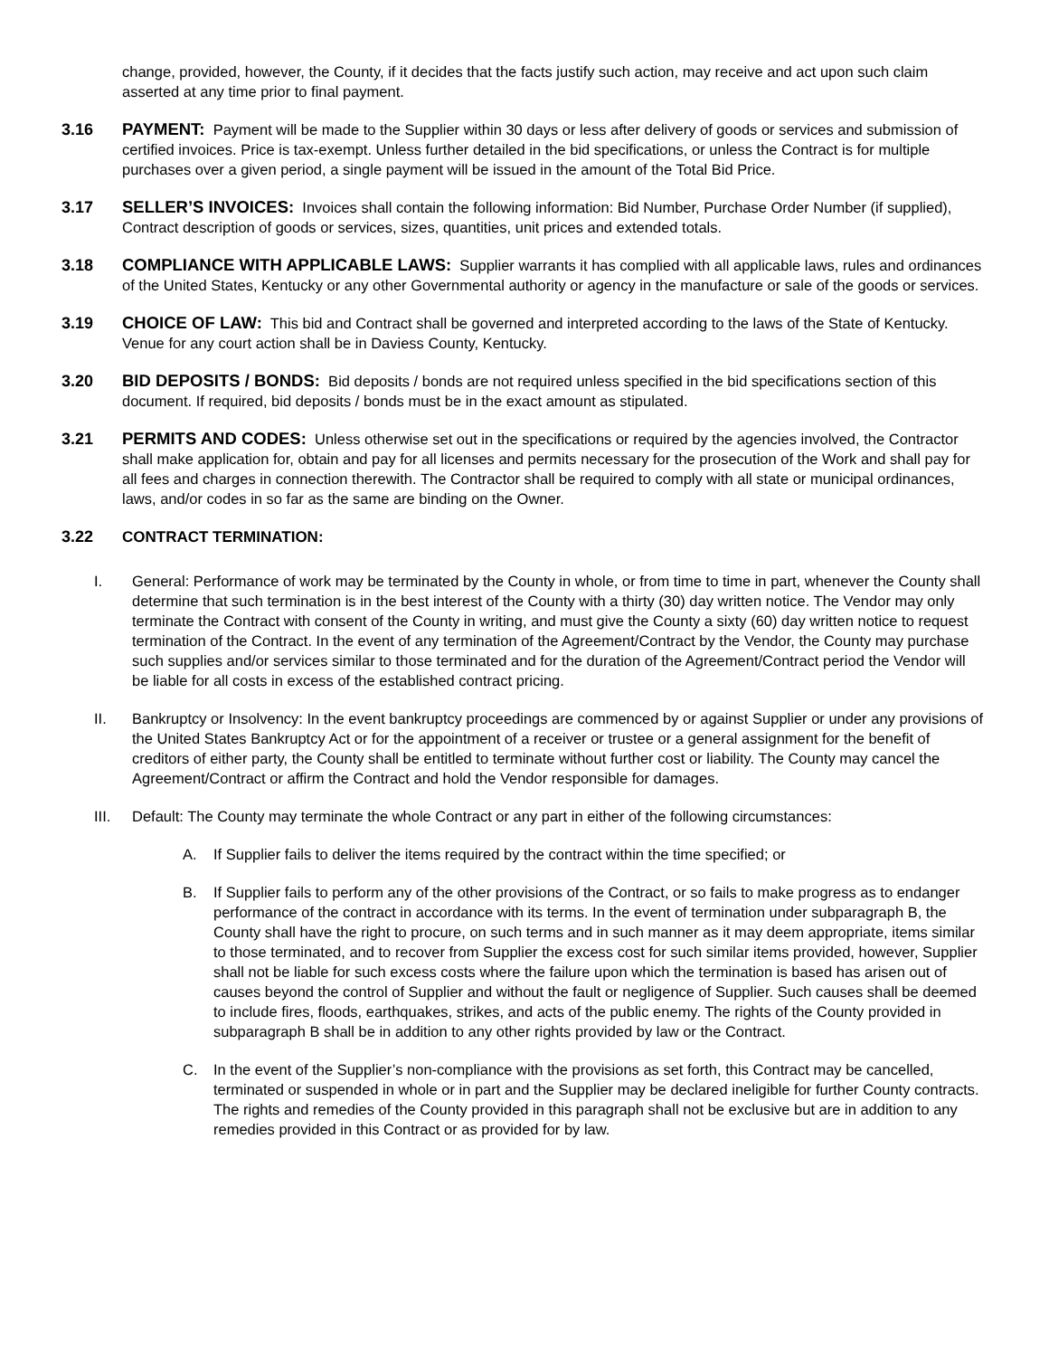change, provided, however, the County, if it decides that the facts justify such action, may receive and act upon such claim asserted at any time prior to final payment.
3.16 PAYMENT: Payment will be made to the Supplier within 30 days or less after delivery of goods or services and submission of certified invoices. Price is tax-exempt. Unless further detailed in the bid specifications, or unless the Contract is for multiple purchases over a given period, a single payment will be issued in the amount of the Total Bid Price.
3.17 SELLER’S INVOICES: Invoices shall contain the following information: Bid Number, Purchase Order Number (if supplied), Contract description of goods or services, sizes, quantities, unit prices and extended totals.
3.18 COMPLIANCE WITH APPLICABLE LAWS: Supplier warrants it has complied with all applicable laws, rules and ordinances of the United States, Kentucky or any other Governmental authority or agency in the manufacture or sale of the goods or services.
3.19 CHOICE OF LAW: This bid and Contract shall be governed and interpreted according to the laws of the State of Kentucky. Venue for any court action shall be in Daviess County, Kentucky.
3.20 BID DEPOSITS / BONDS: Bid deposits / bonds are not required unless specified in the bid specifications section of this document. If required, bid deposits / bonds must be in the exact amount as stipulated.
3.21 PERMITS AND CODES: Unless otherwise set out in the specifications or required by the agencies involved, the Contractor shall make application for, obtain and pay for all licenses and permits necessary for the prosecution of the Work and shall pay for all fees and charges in connection therewith. The Contractor shall be required to comply with all state or municipal ordinances, laws, and/or codes in so far as the same are binding on the Owner.
3.22 CONTRACT TERMINATION:
I. General: Performance of work may be terminated by the County in whole, or from time to time in part, whenever the County shall determine that such termination is in the best interest of the County with a thirty (30) day written notice. The Vendor may only terminate the Contract with consent of the County in writing, and must give the County a sixty (60) day written notice to request termination of the Contract. In the event of any termination of the Agreement/Contract by the Vendor, the County may purchase such supplies and/or services similar to those terminated and for the duration of the Agreement/Contract period the Vendor will be liable for all costs in excess of the established contract pricing.
II. Bankruptcy or Insolvency: In the event bankruptcy proceedings are commenced by or against Supplier or under any provisions of the United States Bankruptcy Act or for the appointment of a receiver or trustee or a general assignment for the benefit of creditors of either party, the County shall be entitled to terminate without further cost or liability. The County may cancel the Agreement/Contract or affirm the Contract and hold the Vendor responsible for damages.
III. Default: The County may terminate the whole Contract or any part in either of the following circumstances:
A. If Supplier fails to deliver the items required by the contract within the time specified; or
B. If Supplier fails to perform any of the other provisions of the Contract, or so fails to make progress as to endanger performance of the contract in accordance with its terms. In the event of termination under subparagraph B, the County shall have the right to procure, on such terms and in such manner as it may deem appropriate, items similar to those terminated, and to recover from Supplier the excess cost for such similar items provided, however, Supplier shall not be liable for such excess costs where the failure upon which the termination is based has arisen out of causes beyond the control of Supplier and without the fault or negligence of Supplier. Such causes shall be deemed to include fires, floods, earthquakes, strikes, and acts of the public enemy. The rights of the County provided in subparagraph B shall be in addition to any other rights provided by law or the Contract.
C. In the event of the Supplier’s non-compliance with the provisions as set forth, this Contract may be cancelled, terminated or suspended in whole or in part and the Supplier may be declared ineligible for further County contracts. The rights and remedies of the County provided in this paragraph shall not be exclusive but are in addition to any remedies provided in this Contract or as provided for by law.